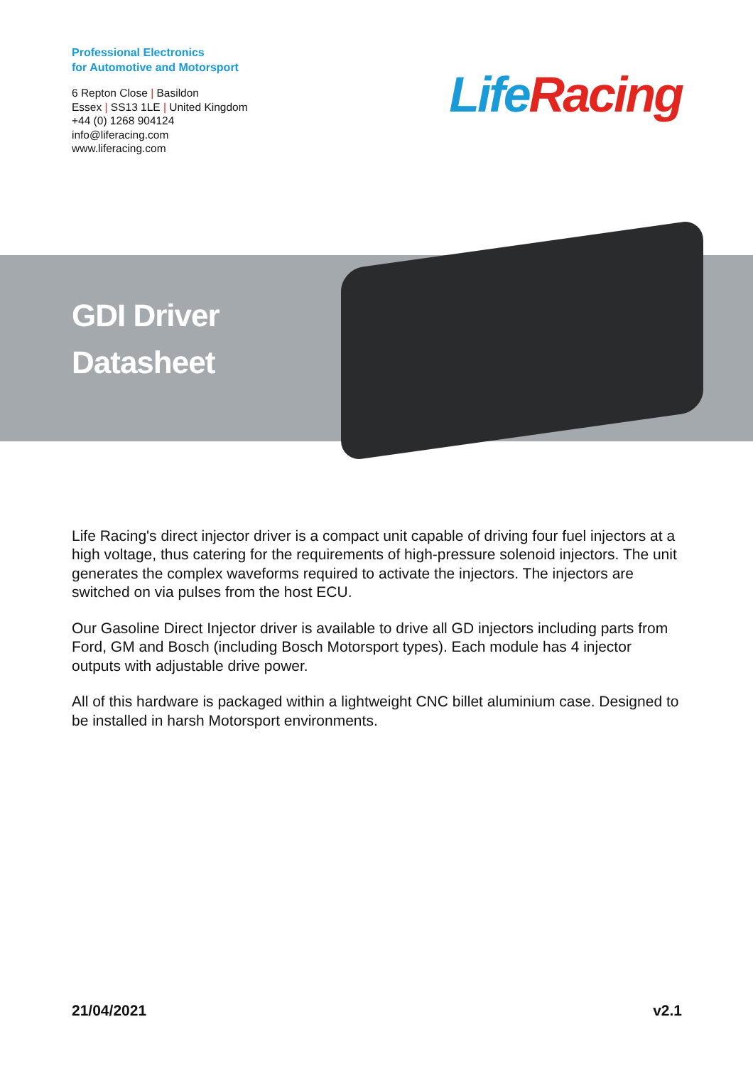Professional Electronics
for Automotive and Motorsport
6 Repton Close | Basildon
Essex | SS13 1LE | United Kingdom
+44 (0) 1268 904124
info@liferacing.com
www.liferacing.com
Life Racing
GDI Driver
Datasheet
Life Racing's direct injector driver is a compact unit capable of driving four fuel injectors at a high voltage, thus catering for the requirements of high-pressure solenoid injectors. The unit generates the complex waveforms required to activate the injectors. The injectors are switched on via pulses from the host ECU.
Our Gasoline Direct Injector driver is available to drive all GD injectors including parts from Ford, GM and Bosch (including Bosch Motorsport types). Each module has 4 injector outputs with adjustable drive power.
All of this hardware is packaged within a lightweight CNC billet aluminium case. Designed to be installed in harsh Motorsport environments.
21/04/2021 v2.1